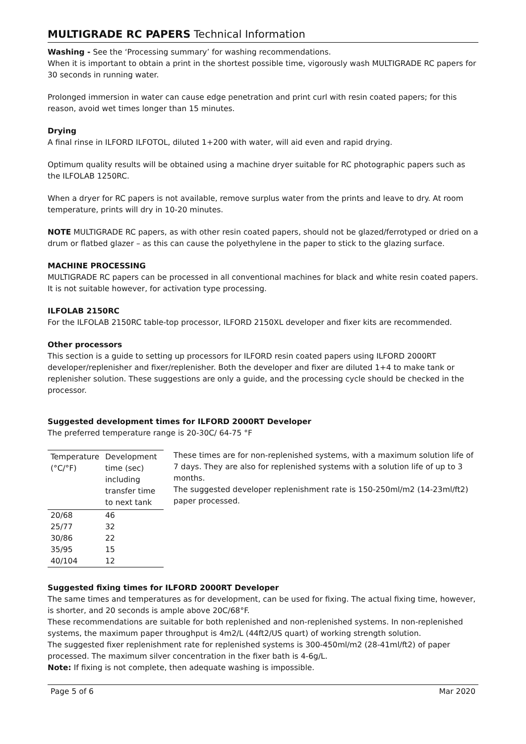MULTIGRADE RC PAPERS Technical Information
Washing - See the ‘Processing summary’ for washing recommendations.
When it is important to obtain a print in the shortest possible time, vigorously wash MULTIGRADE RC papers for 30 seconds in running water.
Prolonged immersion in water can cause edge penetration and print curl with resin coated papers; for this reason, avoid wet times longer than 15 minutes.
Drying
A final rinse in ILFORD ILFOTOL, diluted 1+200 with water, will aid even and rapid drying.
Optimum quality results will be obtained using a machine dryer suitable for RC photographic papers such as the ILFOLAB 1250RC.
When a dryer for RC papers is not available, remove surplus water from the prints and leave to dry. At room temperature, prints will dry in 10-20 minutes.
NOTE MULTIGRADE RC papers, as with other resin coated papers, should not be glazed/ferrotyped or dried on a drum or flatbed glazer – as this can cause the polyethylene in the paper to stick to the glazing surface.
MACHINE PROCESSING
MULTIGRADE RC papers can be processed in all conventional machines for black and white resin coated papers. It is not suitable however, for activation type processing.
ILFOLAB 2150RC
For the ILFOLAB 2150RC table-top processor, ILFORD 2150XL developer and fixer kits are recommended.
Other processors
This section is a guide to setting up processors for ILFORD resin coated papers using ILFORD 2000RT developer/replenisher and fixer/replenisher. Both the developer and fixer are diluted 1+4 to make tank or replenisher solution. These suggestions are only a guide, and the processing cycle should be checked in the processor.
Suggested development times for ILFORD 2000RT Developer
The preferred temperature range is 20-30C/ 64-75 °F
| Temperature (°C/°F) | Development time (sec) including transfer time to next tank |
| --- | --- |
| 20/68 | 46 |
| 25/77 | 32 |
| 30/86 | 22 |
| 35/95 | 15 |
| 40/104 | 12 |
These times are for non-replenished systems, with a maximum solution life of 7 days. They are also for replenished systems with a solution life of up to 3 months.
The suggested developer replenishment rate is 150-250ml/m2 (14-23ml/ft2) paper processed.
Suggested fixing times for ILFORD 2000RT Developer
The same times and temperatures as for development, can be used for fixing. The actual fixing time, however, is shorter, and 20 seconds is ample above 20C/68°F.
These recommendations are suitable for both replenished and non-replenished systems. In non-replenished systems, the maximum paper throughput is 4m2/L (44ft2/US quart) of working strength solution.
The suggested fixer replenishment rate for replenished systems is 300-450ml/m2 (28-41ml/ft2) of paper processed. The maximum silver concentration in the fixer bath is 4-6g/L.
Note: If fixing is not complete, then adequate washing is impossible.
Page 5 of 6 Mar 2020